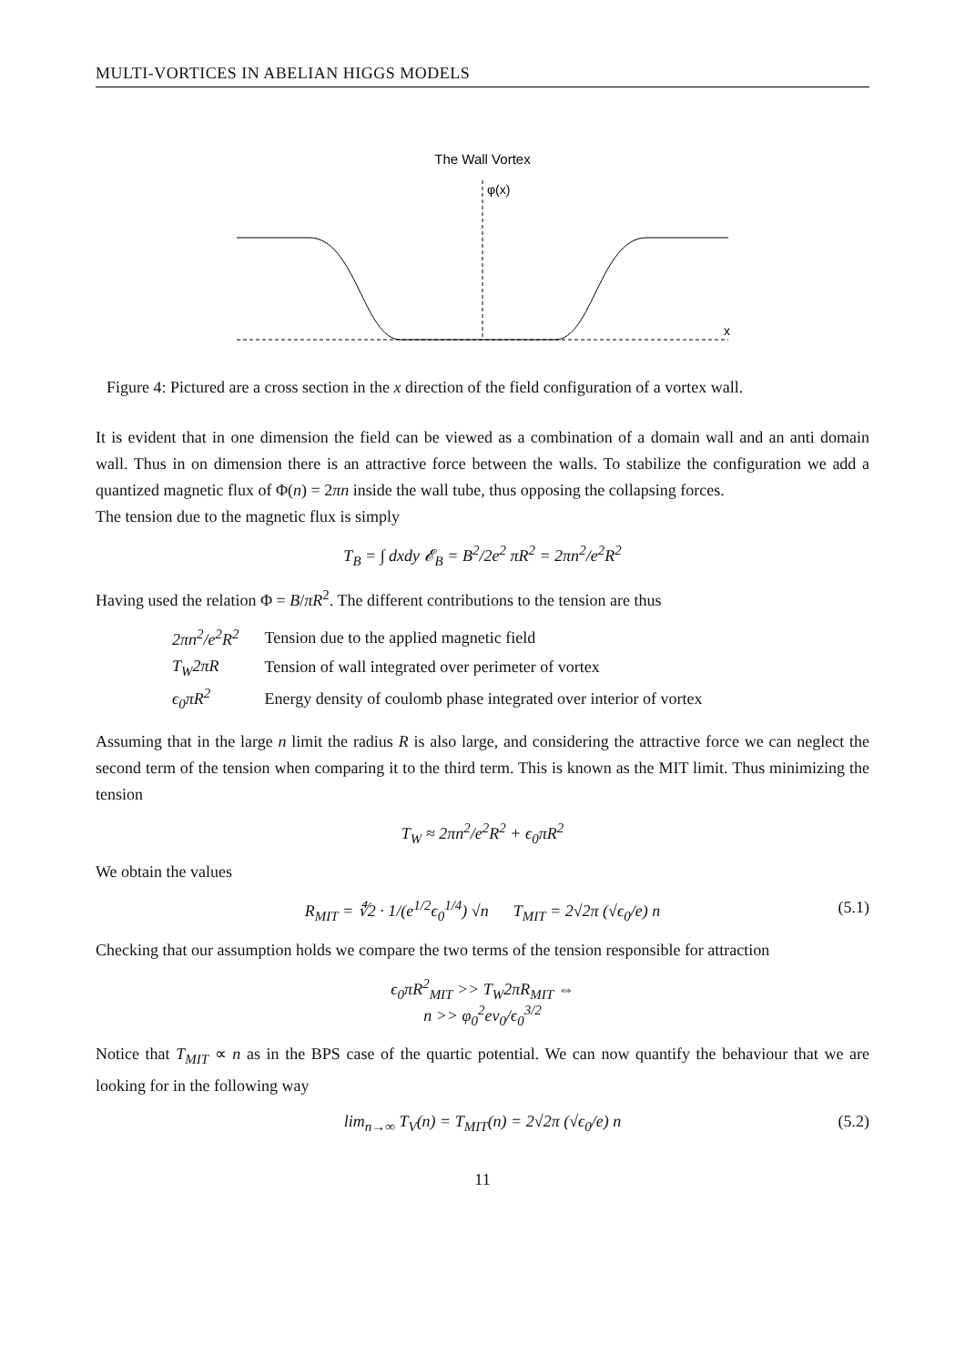MULTI-VORTICES IN ABELIAN HIGGS MODELS
The Wall Vortex
φ(x)
x
Figure 4: Pictured are a cross section in the x direction of the field configuration of a vortex wall.
It is evident that in one dimension the field can be viewed as a combination of a domain wall and an anti domain wall. Thus in on dimension there is an attractive force between the walls. To stabilize the configuration we add a quantized magnetic flux of Φ(n) = 2πn inside the wall tube, thus opposing the collapsing forces.
The tension due to the magnetic flux is simply
T<sub>B</sub> = ∫ dxdy 𝓔<sub>B</sub> = B<sup>2</sup>/2e<sup>2</sup> πR<sup>2</sup> = 2πn<sup>2</sup>/e<sup>2</sup>R<sup>2</sup>
Having used the relation Φ = B/πR<sup>2</sup>. The different contributions to the tension are thus
| 2πn<sup>2</sup>/e<sup>2</sup>R<sup>2</sup> | Tension due to the applied magnetic field |
| T<sub>W</sub>2πR | Tension of wall integrated over perimeter of vortex |
| ϵ<sub>0</sub>πR<sup>2</sup> | Energy density of coulomb phase integrated over interior of vortex |
Assuming that in the large n limit the radius R is also large, and considering the attractive force we can neglect the second term of the tension when comparing it to the third term. This is known as the MIT limit. Thus minimizing the tension
T<sub>W</sub> ≈ 2πn<sup>2</sup>/e<sup>2</sup>R<sup>2</sup> + ϵ<sub>0</sub>πR<sup>2</sup>
We obtain the values
R<sub>MIT</sub> = ∜2 · 1/(e<sup>1/2</sup>ϵ<sub>0</sub><sup>1/4</sup>) √n T<sub>MIT</sub> = 2√2π (√ϵ<sub>0</sub>/e) n (5.1)
Checking that our assumption holds we compare the two terms of the tension responsible for attraction
ϵ<sub>0</sub>πR<sup>2</sup><sub>MIT</sub> >> T<sub>W</sub>2πR<sub>MIT</sub> ⇔
n >> φ<sub>0</sub><sup>2</sup>ev<sub>0</sub>/ϵ<sub>0</sub><sup>3/2</sup>
Notice that T<sub>MIT</sub> ∝ n as in the BPS case of the quartic potential. We can now quantify the behaviour that we are looking for in the following way
lim<sub>n→∞</sub> T<sub>V</sub>(n) = T<sub>MIT</sub>(n) = 2√2π (√ϵ<sub>0</sub>/e) n (5.2)
11